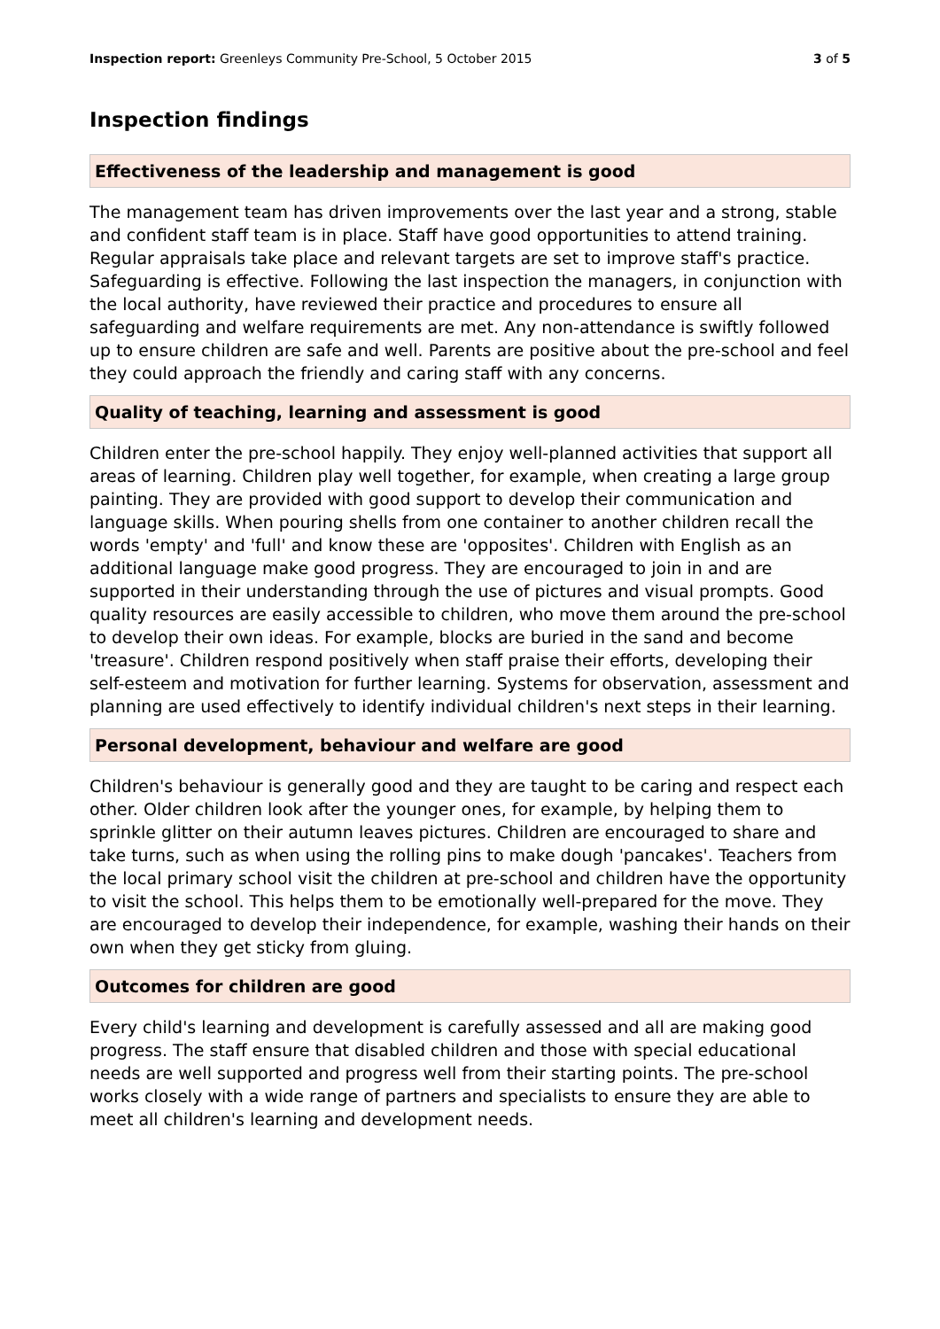Inspection report: Greenleys Community Pre-School, 5 October 2015
3 of 5
Inspection findings
Effectiveness of the leadership and management is good
The management team has driven improvements over the last year and a strong, stable and confident staff team is in place. Staff have good opportunities to attend training. Regular appraisals take place and relevant targets are set to improve staff's practice. Safeguarding is effective. Following the last inspection the managers, in conjunction with the local authority, have reviewed their practice and procedures to ensure all safeguarding and welfare requirements are met. Any non-attendance is swiftly followed up to ensure children are safe and well. Parents are positive about the pre-school and feel they could approach the friendly and caring staff with any concerns.
Quality of teaching, learning and assessment is good
Children enter the pre-school happily. They enjoy well-planned activities that support all areas of learning. Children play well together, for example, when creating a large group painting. They are provided with good support to develop their communication and language skills. When pouring shells from one container to another children recall the words 'empty' and 'full' and know these are 'opposites'. Children with English as an additional language make good progress. They are encouraged to join in and are supported in their understanding through the use of pictures and visual prompts. Good quality resources are easily accessible to children, who move them around the pre-school to develop their own ideas. For example, blocks are buried in the sand and become 'treasure'. Children respond positively when staff praise their efforts, developing their self-esteem and motivation for further learning. Systems for observation, assessment and planning are used effectively to identify individual children's next steps in their learning.
Personal development, behaviour and welfare are good
Children's behaviour is generally good and they are taught to be caring and respect each other. Older children look after the younger ones, for example, by helping them to sprinkle glitter on their autumn leaves pictures. Children are encouraged to share and take turns, such as when using the rolling pins to make dough 'pancakes'. Teachers from the local primary school visit the children at pre-school and children have the opportunity to visit the school. This helps them to be emotionally well-prepared for the move. They are encouraged to develop their independence, for example, washing their hands on their own when they get sticky from gluing.
Outcomes for children are good
Every child's learning and development is carefully assessed and all are making good progress. The staff ensure that disabled children and those with special educational needs are well supported and progress well from their starting points. The pre-school works closely with a wide range of partners and specialists to ensure they are able to meet all children's learning and development needs.